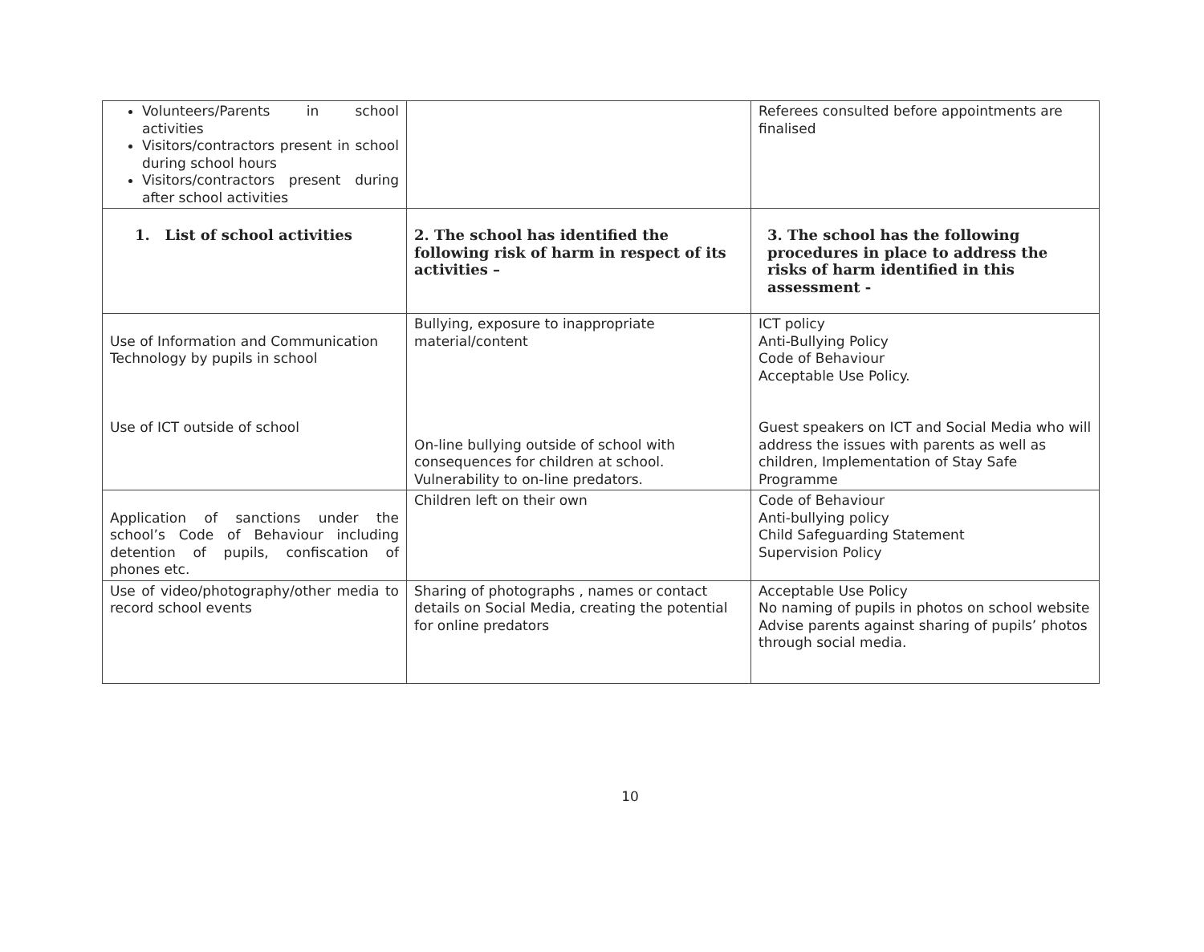| Volunteers/Parents in school activities Visitors/contractors present in school during school hours Visitors/contractors present during after school activities | | Referees consulted before appointments are finalised |
| 1. List of school activities | 2. The school has identified the following risk of harm in respect of its activities – | 3. The school has the following procedures in place to address the risks of harm identified in this assessment - |
| Use of Information and Communication Technology by pupils in school Use of ICT outside of school | Bullying, exposure to inappropriate material/content On-line bullying outside of school with consequences for children at school. Vulnerability to on-line predators. | ICT policy Anti-Bullying Policy Code of Behaviour Acceptable Use Policy. Guest speakers on ICT and Social Media who will address the issues with parents as well as children, Implementation of Stay Safe Programme |
| Application of sanctions under the school’s Code of Behaviour including detention of pupils, confiscation of phones etc. | Children left on their own | Code of Behaviour Anti-bullying policy Child Safeguarding Statement Supervision Policy |
| Use of video/photography/other media to record school events | Sharing of photographs , names or contact details on Social Media, creating the potential for online predators | Acceptable Use Policy No naming of pupils in photos on school website Advise parents against sharing of pupils’ photos through social media. |
10